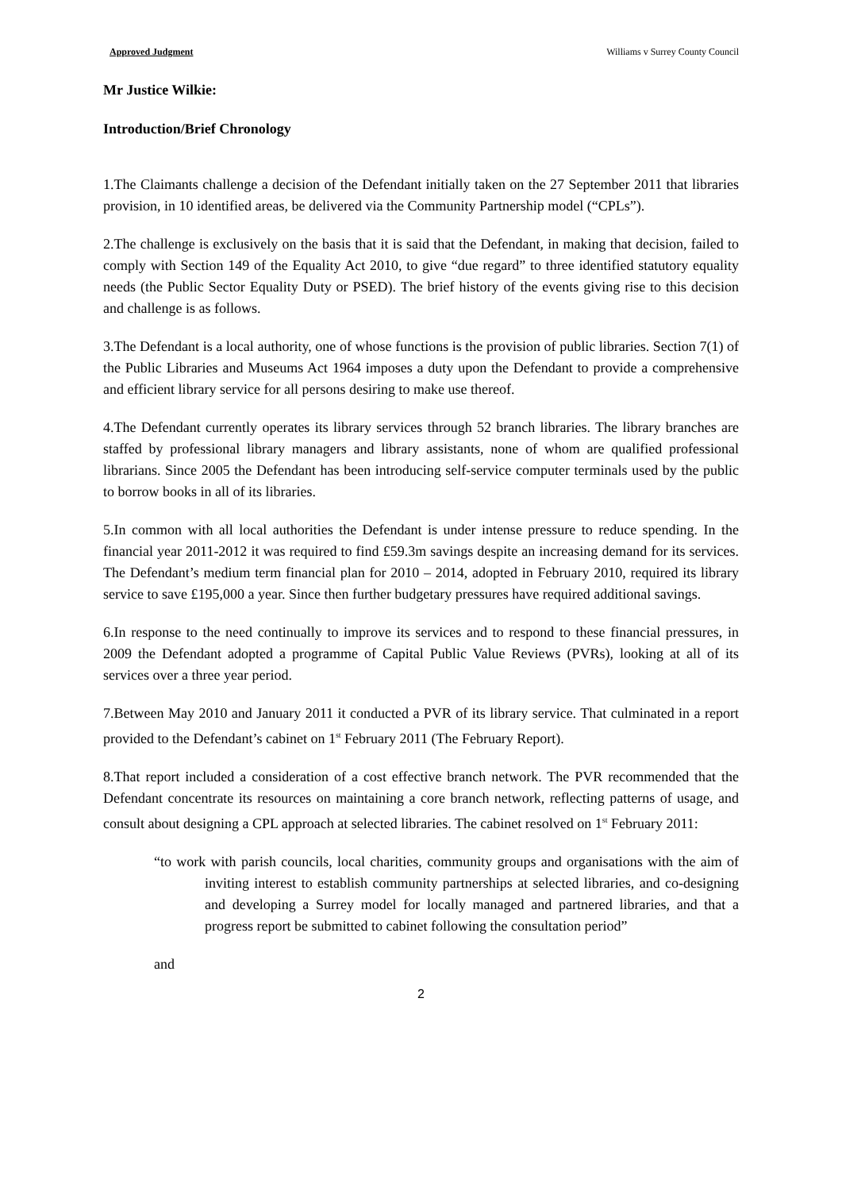Approved Judgment Williams v Surrey County Council
Mr Justice Wilkie:
Introduction/Brief Chronology
1.The Claimants challenge a decision of the Defendant initially taken on the 27 September 2011 that libraries provision, in 10 identified areas, be delivered via the Community Partnership model (“CPLs”).
2.The challenge is exclusively on the basis that it is said that the Defendant, in making that decision, failed to comply with Section 149 of the Equality Act 2010, to give “due regard” to three identified statutory equality needs (the Public Sector Equality Duty or PSED). The brief history of the events giving rise to this decision and challenge is as follows.
3.The Defendant is a local authority, one of whose functions is the provision of public libraries. Section 7(1) of the Public Libraries and Museums Act 1964 imposes a duty upon the Defendant to provide a comprehensive and efficient library service for all persons desiring to make use thereof.
4.The Defendant currently operates its library services through 52 branch libraries. The library branches are staffed by professional library managers and library assistants, none of whom are qualified professional librarians. Since 2005 the Defendant has been introducing self-service computer terminals used by the public to borrow books in all of its libraries.
5.In common with all local authorities the Defendant is under intense pressure to reduce spending. In the financial year 2011-2012 it was required to find £59.3m savings despite an increasing demand for its services. The Defendant’s medium term financial plan for 2010 – 2014, adopted in February 2010, required its library service to save £195,000 a year. Since then further budgetary pressures have required additional savings.
6.In response to the need continually to improve its services and to respond to these financial pressures, in 2009 the Defendant adopted a programme of Capital Public Value Reviews (PVRs), looking at all of its services over a three year period.
7.Between May 2010 and January 2011 it conducted a PVR of its library service. That culminated in a report provided to the Defendant’s cabinet on 1<sup>st</sup> February 2011 (The February Report).
8.That report included a consideration of a cost effective branch network. The PVR recommended that the Defendant concentrate its resources on maintaining a core branch network, reflecting patterns of usage, and consult about designing a CPL approach at selected libraries. The cabinet resolved on 1<sup>st</sup> February 2011:
“to work with parish councils, local charities, community groups and organisations with the aim of inviting interest to establish community partnerships at selected libraries, and co-designing and developing a Surrey model for locally managed and partnered libraries, and that a progress report be submitted to cabinet following the consultation period”
and
2